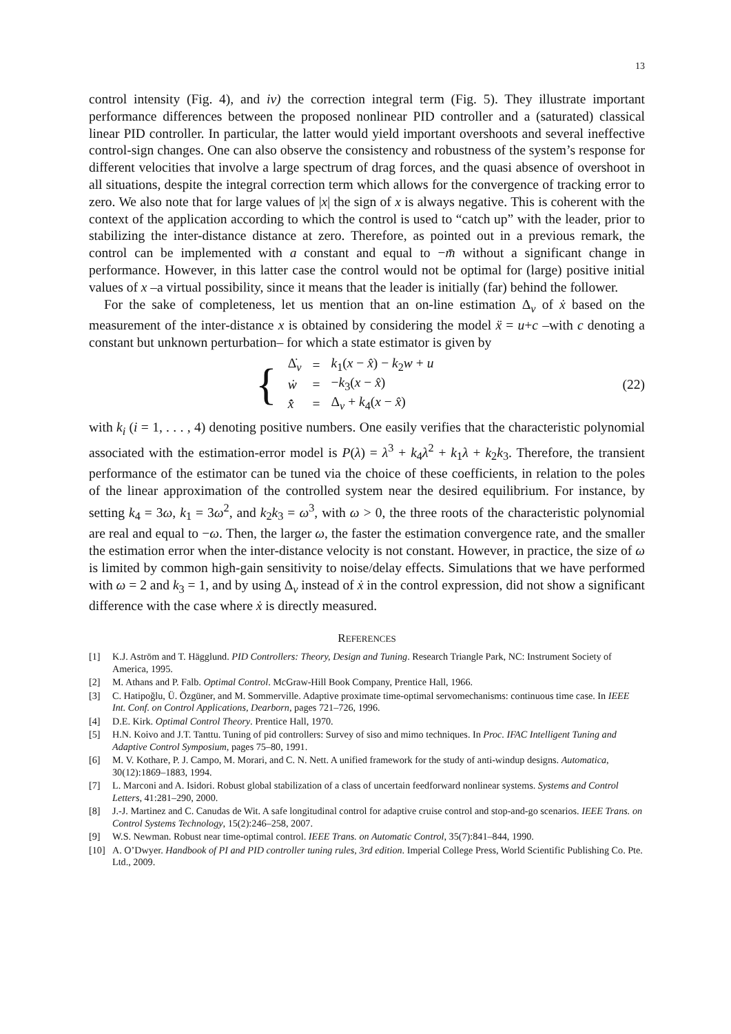13
control intensity (Fig. 4), and iv) the correction integral term (Fig. 5). They illustrate important performance differences between the proposed nonlinear PID controller and a (saturated) classical linear PID controller. In particular, the latter would yield important overshoots and several ineffective control-sign changes. One can also observe the consistency and robustness of the system’s response for different velocities that involve a large spectrum of drag forces, and the quasi absence of overshoot in all situations, despite the integral correction term which allows for the convergence of tracking error to zero. We also note that for large values of |x| the sign of x is always negative. This is coherent with the context of the application according to which the control is used to “catch up” with the leader, prior to stabilizing the inter-distance distance at zero. Therefore, as pointed out in a previous remark, the control can be implemented with a constant and equal to −m̄ without a significant change in performance. However, in this latter case the control would not be optimal for (large) positive initial values of x –a virtual possibility, since it means that the leader is initially (far) behind the follower.
For the sake of completeness, let us mention that an on-line estimation Δ<sub>v</sub> of ẋ based on the measurement of the inter-distance x is obtained by considering the model ẍ = u+c –with c denoting a constant but unknown perturbation– for which a state estimator is given by
{
| Δ̇<sub>v</sub> | = | k<sub>1</sub>( x − x̂ ) − k<sub>2</sub> w + u |
| ẇ | = | − k<sub>3</sub>( x − x̂ ) |
| x̂̇ | = | Δ<sub>v</sub> + k<sub>4</sub>( x − x̂ ) |
(22)
with k<sub>i</sub> (i = 1, . . . , 4) denoting positive numbers. One easily verifies that the characteristic polynomial associated with the estimation-error model is P(λ) = λ<sup>3</sup> + k<sub>4</sub>λ<sup>2</sup> + k<sub>1</sub>λ + k<sub>2</sub>k<sub>3</sub>. Therefore, the transient performance of the estimator can be tuned via the choice of these coefficients, in relation to the poles of the linear approximation of the controlled system near the desired equilibrium. For instance, by setting k<sub>4</sub> = 3ω, k<sub>1</sub> = 3ω<sup>2</sup>, and k<sub>2</sub>k<sub>3</sub> = ω<sup>3</sup>, with ω > 0, the three roots of the characteristic polynomial are real and equal to −ω. Then, the larger ω, the faster the estimation convergence rate, and the smaller the estimation error when the inter-distance velocity is not constant. However, in practice, the size of ω is limited by common high-gain sensitivity to noise/delay effects. Simulations that we have performed with ω = 2 and k<sub>3</sub> = 1, and by using Δ<sub>v</sub> instead of ẋ in the control expression, did not show a significant difference with the case where ẋ is directly measured.
REFERENCES
[1] K.J. Aström and T. Hägglund. PID Controllers: Theory, Design and Tuning. Research Triangle Park, NC: Instrument Society of America, 1995.
[2] M. Athans and P. Falb. Optimal Control. McGraw-Hill Book Company, Prentice Hall, 1966.
[3] C. Hatipoğlu, Ü. Özgüner, and M. Sommerville. Adaptive proximate time-optimal servomechanisms: continuous time case. In IEEE Int. Conf. on Control Applications, Dearborn, pages 721–726, 1996.
[4] D.E. Kirk. Optimal Control Theory. Prentice Hall, 1970.
[5] H.N. Koivo and J.T. Tanttu. Tuning of pid controllers: Survey of siso and mimo techniques. In Proc. IFAC Intelligent Tuning and Adaptive Control Symposium, pages 75–80, 1991.
[6] M. V. Kothare, P. J. Campo, M. Morari, and C. N. Nett. A unified framework for the study of anti-windup designs. Automatica, 30(12):1869–1883, 1994.
[7] L. Marconi and A. Isidori. Robust global stabilization of a class of uncertain feedforward nonlinear systems. Systems and Control Letters, 41:281–290, 2000.
[8] J.-J. Martinez and C. Canudas de Wit. A safe longitudinal control for adaptive cruise control and stop-and-go scenarios. IEEE Trans. on Control Systems Technology, 15(2):246–258, 2007.
[9] W.S. Newman. Robust near time-optimal control. IEEE Trans. on Automatic Control, 35(7):841–844, 1990.
[10] A. O’Dwyer. Handbook of PI and PID controller tuning rules, 3rd edition. Imperial College Press, World Scientific Publishing Co. Pte. Ltd., 2009.